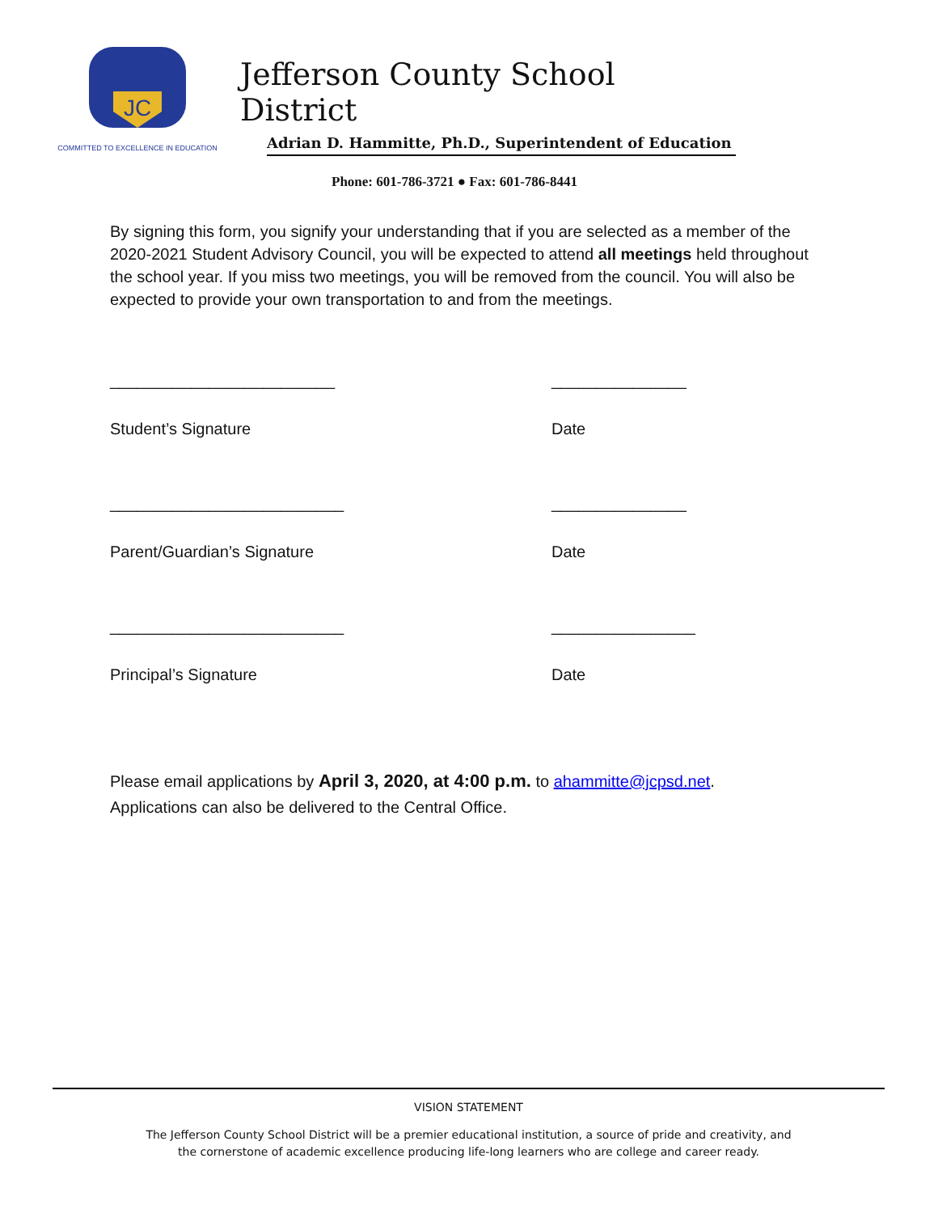JC
COMMITTED TO EXCELLENCE IN EDUCATION
Jefferson County School District
Adrian D. Hammitte, Ph.D., Superintendent of Education
Phone: 601-786-3721 ● Fax: 601-786-8441
By signing this form, you signify your understanding that if you are selected as a member of the 2020-2021 Student Advisory Council, you will be expected to attend all meetings held throughout the school year. If you miss two meetings, you will be removed from the council. You will also be expected to provide your own transportation to and from the meetings.
_________________________ _______________
Student’s Signature Date
__________________________ _______________
Parent/Guardian’s Signature Date
__________________________ ________________
Principal’s Signature Date
Please email applications by April 3, 2020, at 4:00 p.m. to ahammitte@jcpsd.net.
Applications can also be delivered to the Central Office.
VISION STATEMENT
The Jefferson County School District will be a premier educational institution, a source of pride and creativity, and
the cornerstone of academic excellence producing life-long learners who are college and career ready.